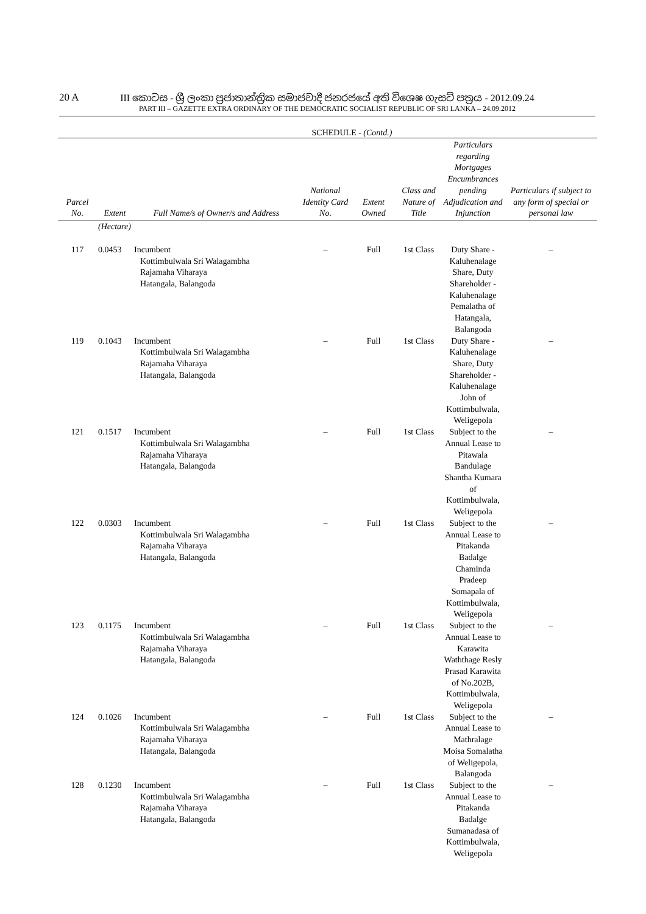20 A
III කොටස - ශ්‍රී ලංකා ප්‍රජාතාන්ත්‍රික සමාජවාදී ජනරජයේ අති විශෙෂ ගැසට් පත්‍රය - 2012.09.24
PART III – GAZETTE EXTRA ORDINARY OF THE DEMOCRATIC SOCIALIST REPUBLIC OF SRI LANKA – 24.09.2012
SCHEDULE - (Contd.)
| Parcel No. | Extent | Full Name/s of Owner/s and Address | National Identity Card No. | Extent Owned | Class and Nature of Title | Particulars regarding Mortgages Encumbrances pending Adjudication and Injunction | Particulars if subject to any form of special or personal law |
| --- | --- | --- | --- | --- | --- | --- | --- |
| | (Hectare) | | | | | | |
| 117 | 0.0453 | Incumbent Kottimbulwala Sri Walagambha Rajamaha Viharaya Hatangala, Balangoda | – | Full | 1st Class | Duty Share - Kaluhenalage Share, Duty Shareholder - Kaluhenalage Pemalatha of Hatangala, Balangoda | – |
| 119 | 0.1043 | Incumbent Kottimbulwala Sri Walagambha Rajamaha Viharaya Hatangala, Balangoda | – | Full | 1st Class | Duty Share - Kaluhenalage Share, Duty Shareholder - Kaluhenalage John of Kottimbulwala, Weligepola | – |
| 121 | 0.1517 | Incumbent Kottimbulwala Sri Walagambha Rajamaha Viharaya Hatangala, Balangoda | – | Full | 1st Class | Subject to the Annual Lease to Pitawala Bandulage Shantha Kumara of Kottimbulwala, Weligepola | – |
| 122 | 0.0303 | Incumbent Kottimbulwala Sri Walagambha Rajamaha Viharaya Hatangala, Balangoda | – | Full | 1st Class | Subject to the Annual Lease to Pitakanda Badalge Chaminda Pradeep Somapala of Kottimbulwala, Weligepola | – |
| 123 | 0.1175 | Incumbent Kottimbulwala Sri Walagambha Rajamaha Viharaya Hatangala, Balangoda | – | Full | 1st Class | Subject to the Annual Lease to Karawita Waththage Resly Prasad Karawita of No.202B, Kottimbulwala, Weligepola | – |
| 124 | 0.1026 | Incumbent Kottimbulwala Sri Walagambha Rajamaha Viharaya Hatangala, Balangoda | – | Full | 1st Class | Subject to the Annual Lease to Mathralage Moisa Somalatha of Weligepola, Balangoda | – |
| 128 | 0.1230 | Incumbent Kottimbulwala Sri Walagambha Rajamaha Viharaya Hatangala, Balangoda | – | Full | 1st Class | Subject to the Annual Lease to Pitakanda Badalge Sumanadasa of Kottimbulwala, Weligepola | – |